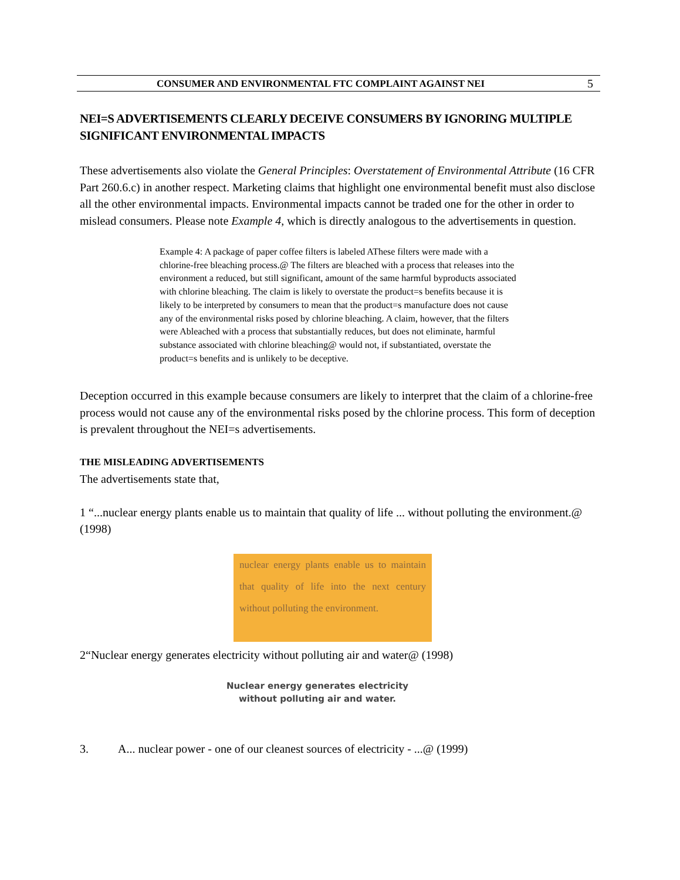CONSUMER AND ENVIRONMENTAL FTC COMPLAINT AGAINST NEI 5
NEI=S ADVERTISEMENTS CLEARLY DECEIVE CONSUMERS BY IGNORING MULTIPLE SIGNIFICANT ENVIRONMENTAL IMPACTS
These advertisements also violate the General Principles: Overstatement of Environmental Attribute (16 CFR Part 260.6.c) in another respect. Marketing claims that highlight one environmental benefit must also disclose all the other environmental impacts. Environmental impacts cannot be traded one for the other in order to mislead consumers. Please note Example 4, which is directly analogous to the advertisements in question.
Example 4: A package of paper coffee filters is labeled AThese filters were made with a chlorine-free bleaching process.@ The filters are bleached with a process that releases into the environment a reduced, but still significant, amount of the same harmful byproducts associated with chlorine bleaching. The claim is likely to overstate the product=s benefits because it is likely to be interpreted by consumers to mean that the product=s manufacture does not cause any of the environmental risks posed by chlorine bleaching. A claim, however, that the filters were Ableached with a process that substantially reduces, but does not eliminate, harmful substance associated with chlorine bleaching@ would not, if substantiated, overstate the product=s benefits and is unlikely to be deceptive.
Deception occurred in this example because consumers are likely to interpret that the claim of a chlorine-free process would not cause any of the environmental risks posed by the chlorine process. This form of deception is prevalent throughout the NEI=s advertisements.
THE MISLEADING ADVERTISEMENTS
The advertisements state that,
1 “...nuclear energy plants enable us to maintain that quality of life ... without polluting the environment.@ (1998)
nuclear energy plants enable us to maintain that quality of life into the next century without polluting the environment.
2“Nuclear energy generates electricity without polluting air and water@ (1998)
Nuclear energy generates electricity
without polluting air and water.
3. A... nuclear power - one of our cleanest sources of electricity - ...@ (1999)